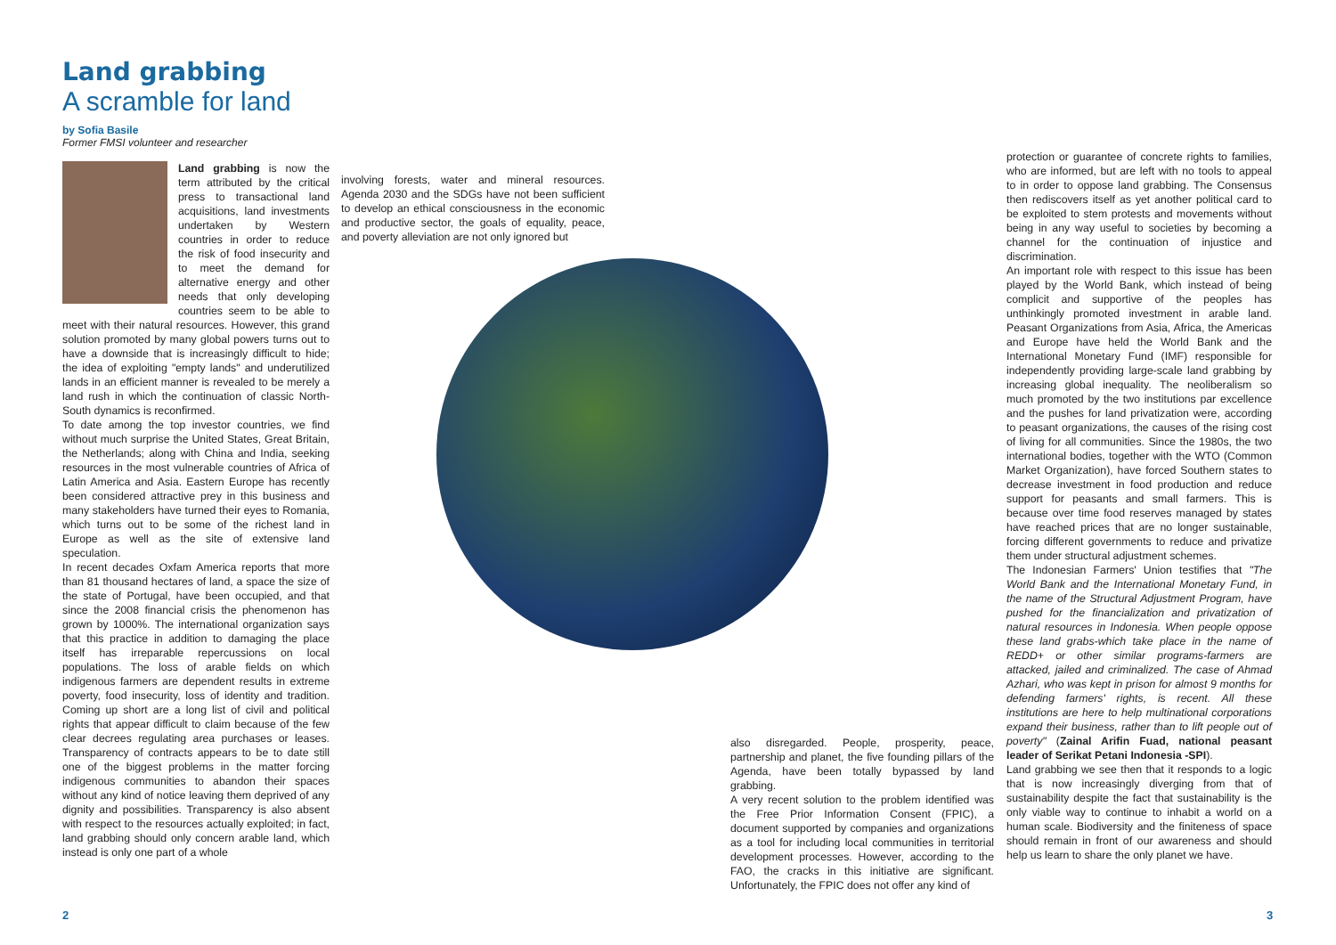Land grabbing
A scramble for land
by Sofia Basile
Former FMSI volunteer and researcher
Land grabbing is now the term attributed by the critical press to transactional land acquisitions, land investments undertaken by Western countries in order to reduce the risk of food insecurity and to meet the demand for alternative energy and other needs that only developing countries seem to be able to meet with their natural resources. However, this grand solution promoted by many global powers turns out to have a downside that is increasingly difficult to hide; the idea of exploiting "empty lands" and underutilized lands in an efficient manner is revealed to be merely a land rush in which the continuation of classic North-South dynamics is reconfirmed.
To date among the top investor countries, we find without much surprise the United States, Great Britain, the Netherlands; along with China and India, seeking resources in the most vulnerable countries of Africa of Latin America and Asia. Eastern Europe has recently been considered attractive prey in this business and many stakeholders have turned their eyes to Romania, which turns out to be some of the richest land in Europe as well as the site of extensive land speculation.
In recent decades Oxfam America reports that more than 81 thousand hectares of land, a space the size of the state of Portugal, have been occupied, and that since the 2008 financial crisis the phenomenon has grown by 1000%. The international organization says that this practice in addition to damaging the place itself has irreparable repercussions on local populations. The loss of arable fields on which indigenous farmers are dependent results in extreme poverty, food insecurity, loss of identity and tradition. Coming up short are a long list of civil and political rights that appear difficult to claim because of the few clear decrees regulating area purchases or leases. Transparency of contracts appears to be to date still one of the biggest problems in the matter forcing indigenous communities to abandon their spaces without any kind of notice leaving them deprived of any dignity and possibilities. Transparency is also absent with respect to the resources actually exploited; in fact, land grabbing should only concern arable land, which instead is only one part of a whole
involving forests, water and mineral resources. Agenda 2030 and the SDGs have not been sufficient to develop an ethical consciousness in the economic and productive sector, the goals of equality, peace, and poverty alleviation are not only ignored but
also disregarded. People, prosperity, peace, partnership and planet, the five founding pillars of the Agenda, have been totally bypassed by land grabbing.
A very recent solution to the problem identified was the Free Prior Information Consent (FPIC), a document supported by companies and organizations as a tool for including local communities in territorial development processes. However, according to the FAO, the cracks in this initiative are significant. Unfortunately, the FPIC does not offer any kind of
protection or guarantee of concrete rights to families, who are informed, but are left with no tools to appeal to in order to oppose land grabbing. The Consensus then rediscovers itself as yet another political card to be exploited to stem protests and movements without being in any way useful to societies by becoming a channel for the continuation of injustice and discrimination.
An important role with respect to this issue has been played by the World Bank, which instead of being complicit and supportive of the peoples has unthinkingly promoted investment in arable land. Peasant Organizations from Asia, Africa, the Americas and Europe have held the World Bank and the International Monetary Fund (IMF) responsible for independently providing large-scale land grabbing by increasing global inequality. The neoliberalism so much promoted by the two institutions par excellence and the pushes for land privatization were, according to peasant organizations, the causes of the rising cost of living for all communities. Since the 1980s, the two international bodies, together with the WTO (Common Market Organization), have forced Southern states to decrease investment in food production and reduce support for peasants and small farmers. This is because over time food reserves managed by states have reached prices that are no longer sustainable, forcing different governments to reduce and privatize them under structural adjustment schemes.
The Indonesian Farmers' Union testifies that "The World Bank and the International Monetary Fund, in the name of the Structural Adjustment Program, have pushed for the financialization and privatization of natural resources in Indonesia. When people oppose these land grabs-which take place in the name of REDD+ or other similar programs-farmers are attacked, jailed and criminalized. The case of Ahmad Azhari, who was kept in prison for almost 9 months for defending farmers' rights, is recent. All these institutions are here to help multinational corporations expand their business, rather than to lift people out of poverty" (Zainal Arifin Fuad, national peasant leader of Serikat Petani Indonesia -SPI).
Land grabbing we see then that it responds to a logic that is now increasingly diverging from that of sustainability despite the fact that sustainability is the only viable way to continue to inhabit a world on a human scale. Biodiversity and the finiteness of space should remain in front of our awareness and should help us learn to share the only planet we have.
2 3